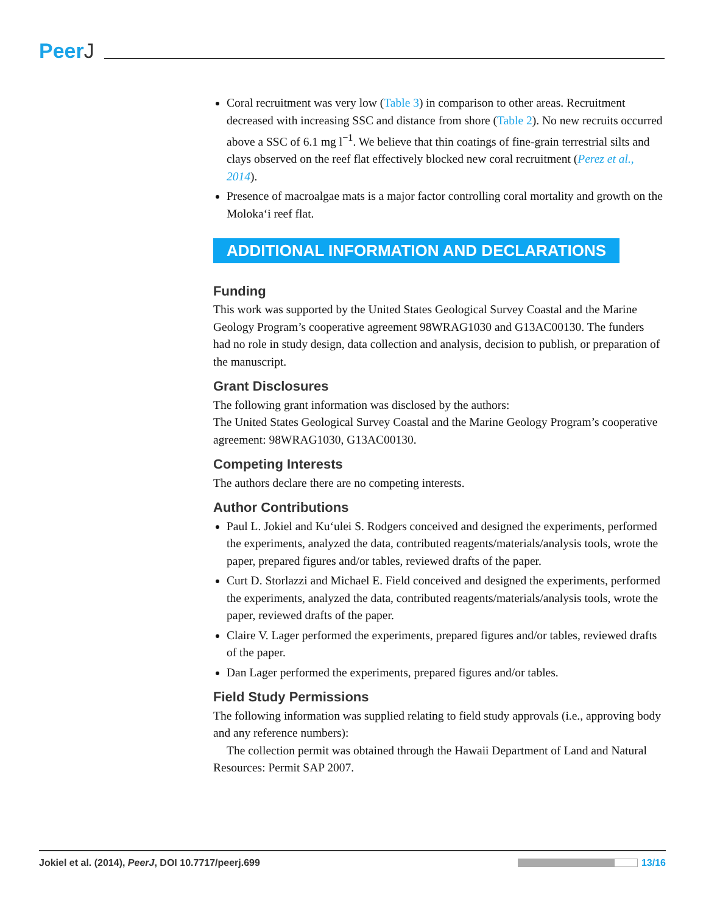PeerJ
Coral recruitment was very low (Table 3) in comparison to other areas. Recruitment decreased with increasing SSC and distance from shore (Table 2). No new recruits occurred above a SSC of 6.1 mg l<sup>−1</sup>. We believe that thin coatings of fine-grain terrestrial silts and clays observed on the reef flat effectively blocked new coral recruitment (Perez et al., 2014).
Presence of macroalgae mats is a major factor controlling coral mortality and growth on the Moloka‘i reef flat.
ADDITIONAL INFORMATION AND DECLARATIONS
Funding
This work was supported by the United States Geological Survey Coastal and the Marine Geology Program’s cooperative agreement 98WRAG1030 and G13AC00130. The funders had no role in study design, data collection and analysis, decision to publish, or preparation of the manuscript.
Grant Disclosures
The following grant information was disclosed by the authors:
The United States Geological Survey Coastal and the Marine Geology Program’s cooperative agreement: 98WRAG1030, G13AC00130.
Competing Interests
The authors declare there are no competing interests.
Author Contributions
Paul L. Jokiel and Ku‘ulei S. Rodgers conceived and designed the experiments, performed the experiments, analyzed the data, contributed reagents/materials/analysis tools, wrote the paper, prepared figures and/or tables, reviewed drafts of the paper.
Curt D. Storlazzi and Michael E. Field conceived and designed the experiments, performed the experiments, analyzed the data, contributed reagents/materials/analysis tools, wrote the paper, reviewed drafts of the paper.
Claire V. Lager performed the experiments, prepared figures and/or tables, reviewed drafts of the paper.
Dan Lager performed the experiments, prepared figures and/or tables.
Field Study Permissions
The following information was supplied relating to field study approvals (i.e., approving body and any reference numbers):
The collection permit was obtained through the Hawaii Department of Land and Natural Resources: Permit SAP 2007.
Jokiel et al. (2014), PeerJ, DOI 10.7717/peerj.699
13/16